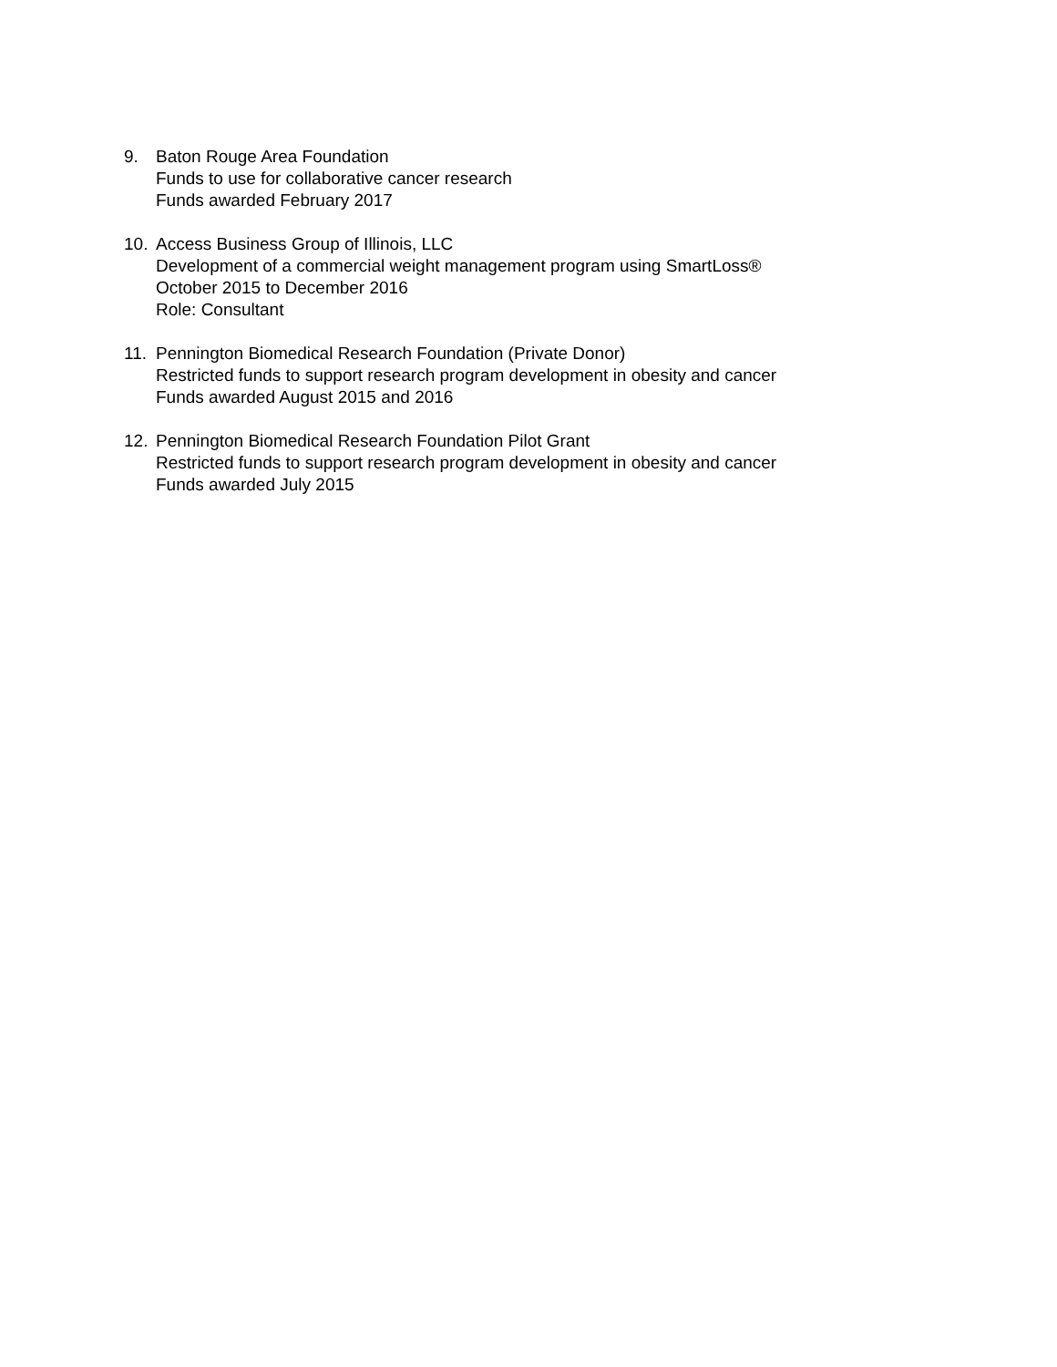9. Baton Rouge Area Foundation
Funds to use for collaborative cancer research
Funds awarded February 2017
10. Access Business Group of Illinois, LLC
Development of a commercial weight management program using SmartLoss®
October 2015 to December 2016
Role: Consultant
11. Pennington Biomedical Research Foundation (Private Donor)
Restricted funds to support research program development in obesity and cancer
Funds awarded August 2015 and 2016
12. Pennington Biomedical Research Foundation Pilot Grant
Restricted funds to support research program development in obesity and cancer
Funds awarded July 2015